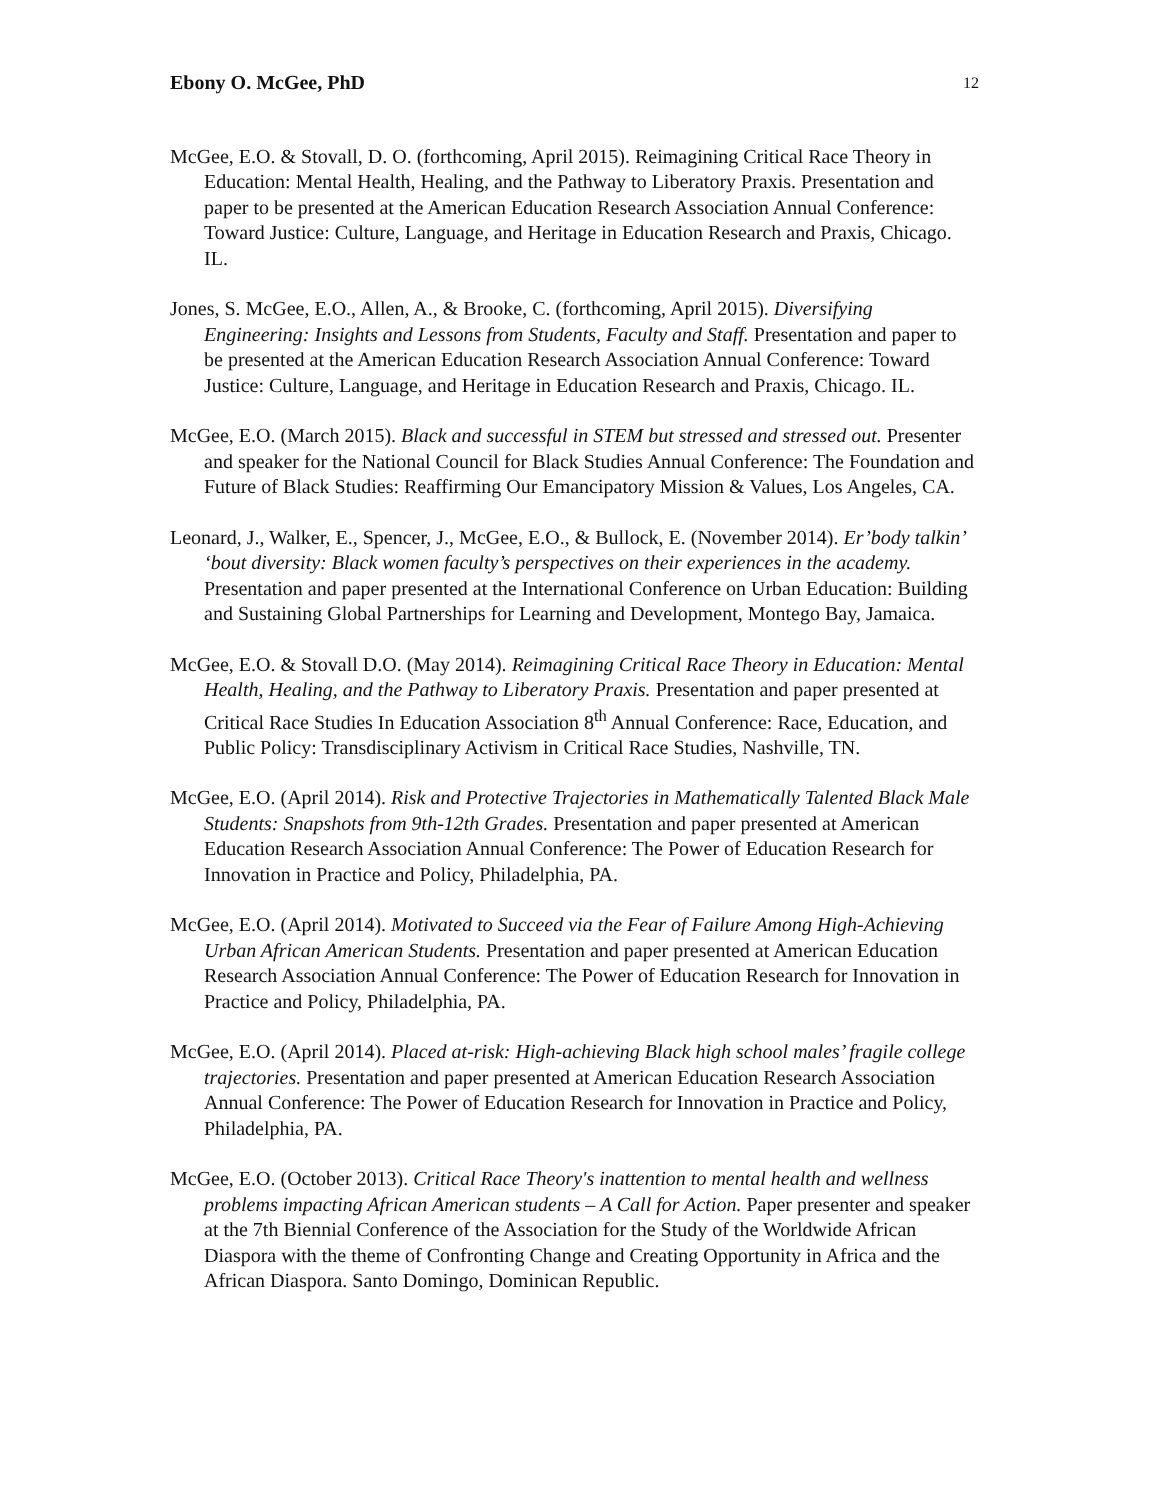Ebony O. McGee, PhD 12
McGee, E.O. & Stovall, D. O. (forthcoming, April 2015). Reimagining Critical Race Theory in Education: Mental Health, Healing, and the Pathway to Liberatory Praxis. Presentation and paper to be presented at the American Education Research Association Annual Conference: Toward Justice: Culture, Language, and Heritage in Education Research and Praxis, Chicago. IL.
Jones, S. McGee, E.O., Allen, A., & Brooke, C. (forthcoming, April 2015). Diversifying Engineering: Insights and Lessons from Students, Faculty and Staff. Presentation and paper to be presented at the American Education Research Association Annual Conference: Toward Justice: Culture, Language, and Heritage in Education Research and Praxis, Chicago. IL.
McGee, E.O. (March 2015). Black and successful in STEM but stressed and stressed out. Presenter and speaker for the National Council for Black Studies Annual Conference: The Foundation and Future of Black Studies: Reaffirming Our Emancipatory Mission & Values, Los Angeles, CA.
Leonard, J., Walker, E., Spencer, J., McGee, E.O., & Bullock, E. (November 2014). Er’body talkin’ ‘bout diversity: Black women faculty’s perspectives on their experiences in the academy. Presentation and paper presented at the International Conference on Urban Education: Building and Sustaining Global Partnerships for Learning and Development, Montego Bay, Jamaica.
McGee, E.O. & Stovall D.O. (May 2014). Reimagining Critical Race Theory in Education: Mental Health, Healing, and the Pathway to Liberatory Praxis. Presentation and paper presented at Critical Race Studies In Education Association 8<sup>th</sup> Annual Conference: Race, Education, and Public Policy: Transdisciplinary Activism in Critical Race Studies, Nashville, TN.
McGee, E.O. (April 2014). Risk and Protective Trajectories in Mathematically Talented Black Male Students: Snapshots from 9th-12th Grades. Presentation and paper presented at American Education Research Association Annual Conference: The Power of Education Research for Innovation in Practice and Policy, Philadelphia, PA.
McGee, E.O. (April 2014). Motivated to Succeed via the Fear of Failure Among High-Achieving Urban African American Students. Presentation and paper presented at American Education Research Association Annual Conference: The Power of Education Research for Innovation in Practice and Policy, Philadelphia, PA.
McGee, E.O. (April 2014). Placed at-risk: High-achieving Black high school males’ fragile college trajectories. Presentation and paper presented at American Education Research Association Annual Conference: The Power of Education Research for Innovation in Practice and Policy, Philadelphia, PA.
McGee, E.O. (October 2013). Critical Race Theory's inattention to mental health and wellness problems impacting African American students – A Call for Action. Paper presenter and speaker at the 7th Biennial Conference of the Association for the Study of the Worldwide African Diaspora with the theme of Confronting Change and Creating Opportunity in Africa and the African Diaspora. Santo Domingo, Dominican Republic.